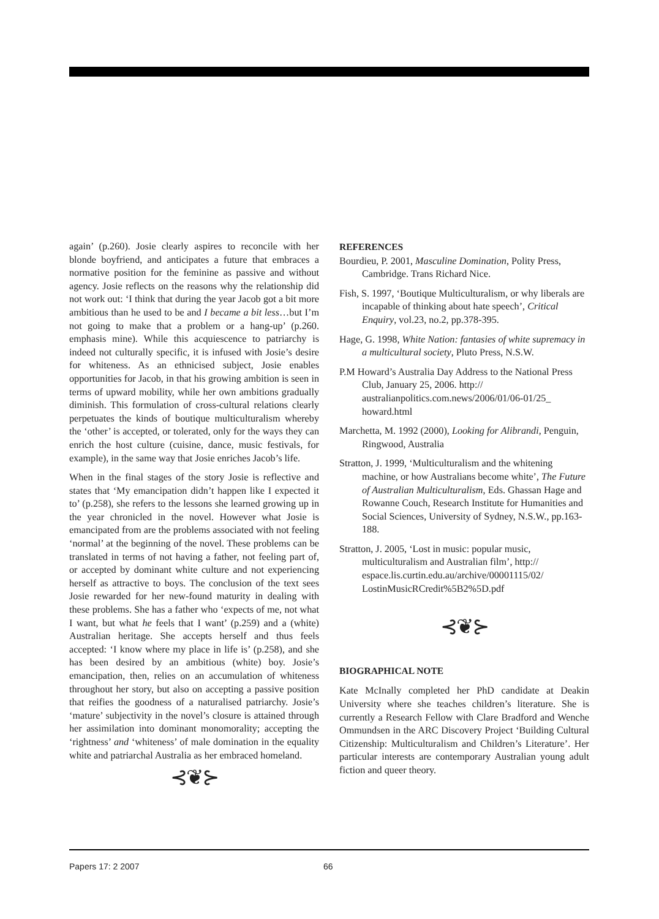again’ (p.260). Josie clearly aspires to reconcile with her blonde boyfriend, and anticipates a future that embraces a normative position for the feminine as passive and without agency. Josie reflects on the reasons why the relationship did not work out: ‘I think that during the year Jacob got a bit more ambitious than he used to be and I became a bit less…but I’m not going to make that a problem or a hang-up’ (p.260. emphasis mine). While this acquiescence to patriarchy is indeed not culturally specific, it is infused with Josie’s desire for whiteness. As an ethnicised subject, Josie enables opportunities for Jacob, in that his growing ambition is seen in terms of upward mobility, while her own ambitions gradually diminish. This formulation of cross-cultural relations clearly perpetuates the kinds of boutique multiculturalism whereby the ‘other’ is accepted, or tolerated, only for the ways they can enrich the host culture (cuisine, dance, music festivals, for example), in the same way that Josie enriches Jacob’s life.
When in the final stages of the story Josie is reflective and states that ‘My emancipation didn’t happen like I expected it to’ (p.258), she refers to the lessons she learned growing up in the year chronicled in the novel. However what Josie is emancipated from are the problems associated with not feeling ‘normal’ at the beginning of the novel. These problems can be translated in terms of not having a father, not feeling part of, or accepted by dominant white culture and not experiencing herself as attractive to boys. The conclusion of the text sees Josie rewarded for her new-found maturity in dealing with these problems. She has a father who ‘expects of me, not what I want, but what he feels that I want’ (p.259) and a (white) Australian heritage. She accepts herself and thus feels accepted: ‘I know where my place in life is’ (p.258), and she has been desired by an ambitious (white) boy. Josie’s emancipation, then, relies on an accumulation of whiteness throughout her story, but also on accepting a passive position that reifies the goodness of a naturalised patriarchy. Josie’s ‘mature’ subjectivity in the novel’s closure is attained through her assimilation into dominant monomorality; accepting the ‘rightness’ and ‘whiteness’ of male domination in the equality white and patriarchal Australia as her embraced homeland.
⊰❦⊱
REFERENCES
Bourdieu, P. 2001, Masculine Domination, Polity Press, Cambridge. Trans Richard Nice.
Fish, S. 1997, ‘Boutique Multiculturalism, or why liberals are incapable of thinking about hate speech’, Critical Enquiry, vol.23, no.2, pp.378-395.
Hage, G. 1998, White Nation: fantasies of white supremacy in a multicultural society, Pluto Press, N.S.W.
P.M Howard’s Australia Day Address to the National Press Club, January 25, 2006. http:// australianpolitics.com.news/2006/01/06-01/25_ howard.html
Marchetta, M. 1992 (2000), Looking for Alibrandi, Penguin, Ringwood, Australia
Stratton, J. 1999, ‘Multiculturalism and the whitening machine, or how Australians become white’, The Future of Australian Multiculturalism, Eds. Ghassan Hage and Rowanne Couch, Research Institute for Humanities and Social Sciences, University of Sydney, N.S.W., pp.163-188.
Stratton, J. 2005, ‘Lost in music: popular music, multiculturalism and Australian film’, http:// espace.lis.curtin.edu.au/archive/00001115/02/ LostinMusicRCredit%5B2%5D.pdf
⊰❦⊱
BIOGRAPHICAL NOTE
Kate McInally completed her PhD candidate at Deakin University where she teaches children’s literature. She is currently a Research Fellow with Clare Bradford and Wenche Ommundsen in the ARC Discovery Project ‘Building Cultural Citizenship: Multiculturalism and Children’s Literature’. Her particular interests are contemporary Australian young adult fiction and queer theory.
Papers 17: 2 2007 66